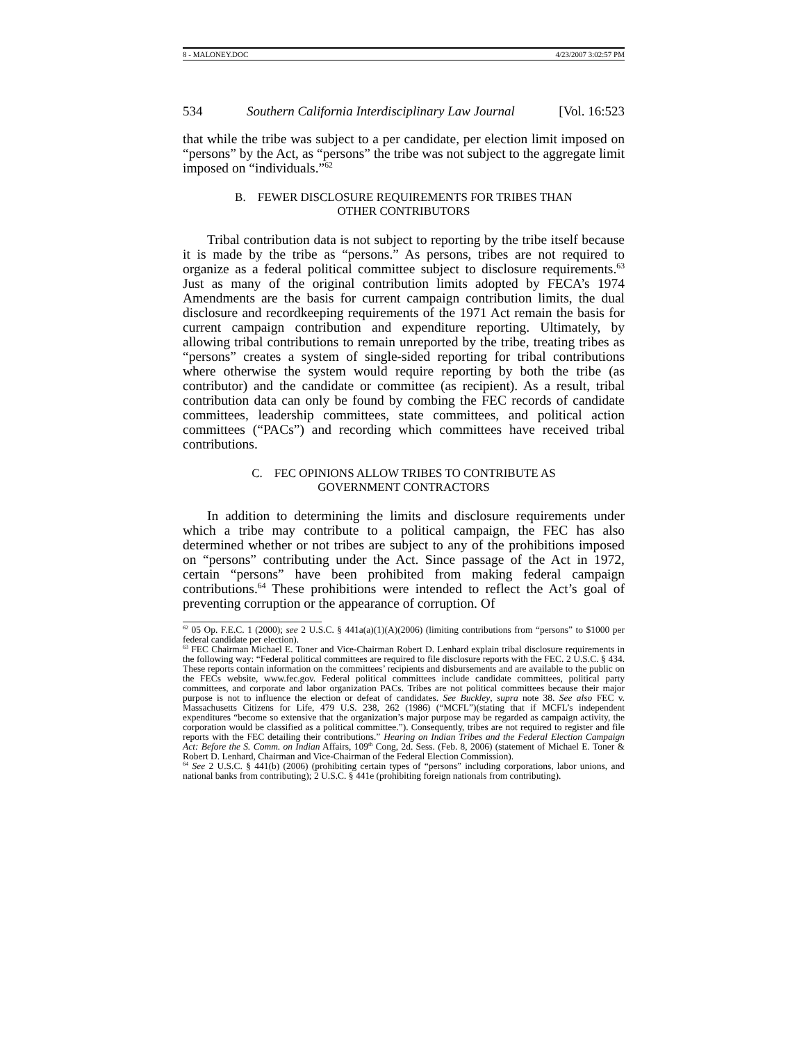8 - MALONEY.DOC 4/23/2007 3:02:57 PM
534 Southern California Interdisciplinary Law Journal [Vol. 16:523
that while the tribe was subject to a per candidate, per election limit imposed on “persons” by the Act, as “persons” the tribe was not subject to the aggregate limit imposed on “individuals.”<sup>62</sup>
B. FEWER DISCLOSURE REQUIREMENTS FOR TRIBES THAN
OTHER CONTRIBUTORS
Tribal contribution data is not subject to reporting by the tribe itself because it is made by the tribe as “persons.” As persons, tribes are not required to organize as a federal political committee subject to disclosure requirements.<sup>63</sup> Just as many of the original contribution limits adopted by FECA’s 1974 Amendments are the basis for current campaign contribution limits, the dual disclosure and recordkeeping requirements of the 1971 Act remain the basis for current campaign contribution and expenditure reporting. Ultimately, by allowing tribal contributions to remain unreported by the tribe, treating tribes as “persons” creates a system of single-sided reporting for tribal contributions where otherwise the system would require reporting by both the tribe (as contributor) and the candidate or committee (as recipient). As a result, tribal contribution data can only be found by combing the FEC records of candidate committees, leadership committees, state committees, and political action committees (“PACs”) and recording which committees have received tribal contributions.
C. FEC OPINIONS ALLOW TRIBES TO CONTRIBUTE AS
GOVERNMENT CONTRACTORS
In addition to determining the limits and disclosure requirements under which a tribe may contribute to a political campaign, the FEC has also determined whether or not tribes are subject to any of the prohibitions imposed on “persons” contributing under the Act. Since passage of the Act in 1972, certain “persons” have been prohibited from making federal campaign contributions.<sup>64</sup> These prohibitions were intended to reflect the Act’s goal of preventing corruption or the appearance of corruption. Of
<sup>62</sup> 05 Op. F.E.C. 1 (2000); see 2 U.S.C. § 441a(a)(1)(A)(2006) (limiting contributions from “persons” to $1000 per federal candidate per election).
<sup>63</sup> FEC Chairman Michael E. Toner and Vice-Chairman Robert D. Lenhard explain tribal disclosure requirements in the following way: “Federal political committees are required to file disclosure reports with the FEC. 2 U.S.C. § 434. These reports contain information on the committees’ recipients and disbursements and are available to the public on the FECs website, www.fec.gov. Federal political committees include candidate committees, political party committees, and corporate and labor organization PACs. Tribes are not political committees because their major purpose is not to influence the election or defeat of candidates. See Buckley, supra note 38. See also FEC v. Massachusetts Citizens for Life, 479 U.S. 238, 262 (1986) (“MCFL”)(stating that if MCFL’s independent expenditures “become so extensive that the organization’s major purpose may be regarded as campaign activity, the corporation would be classified as a political committee.”). Consequently, tribes are not required to register and file reports with the FEC detailing their contributions.” Hearing on Indian Tribes and the Federal Election Campaign Act: Before the S. Comm. on Indian Affairs, 109<sup>th</sup> Cong, 2d. Sess. (Feb. 8, 2006) (statement of Michael E. Toner & Robert D. Lenhard, Chairman and Vice-Chairman of the Federal Election Commission).
<sup>64</sup> See 2 U.S.C. § 441(b) (2006) (prohibiting certain types of “persons” including corporations, labor unions, and national banks from contributing); 2 U.S.C. § 441e (prohibiting foreign nationals from contributing).